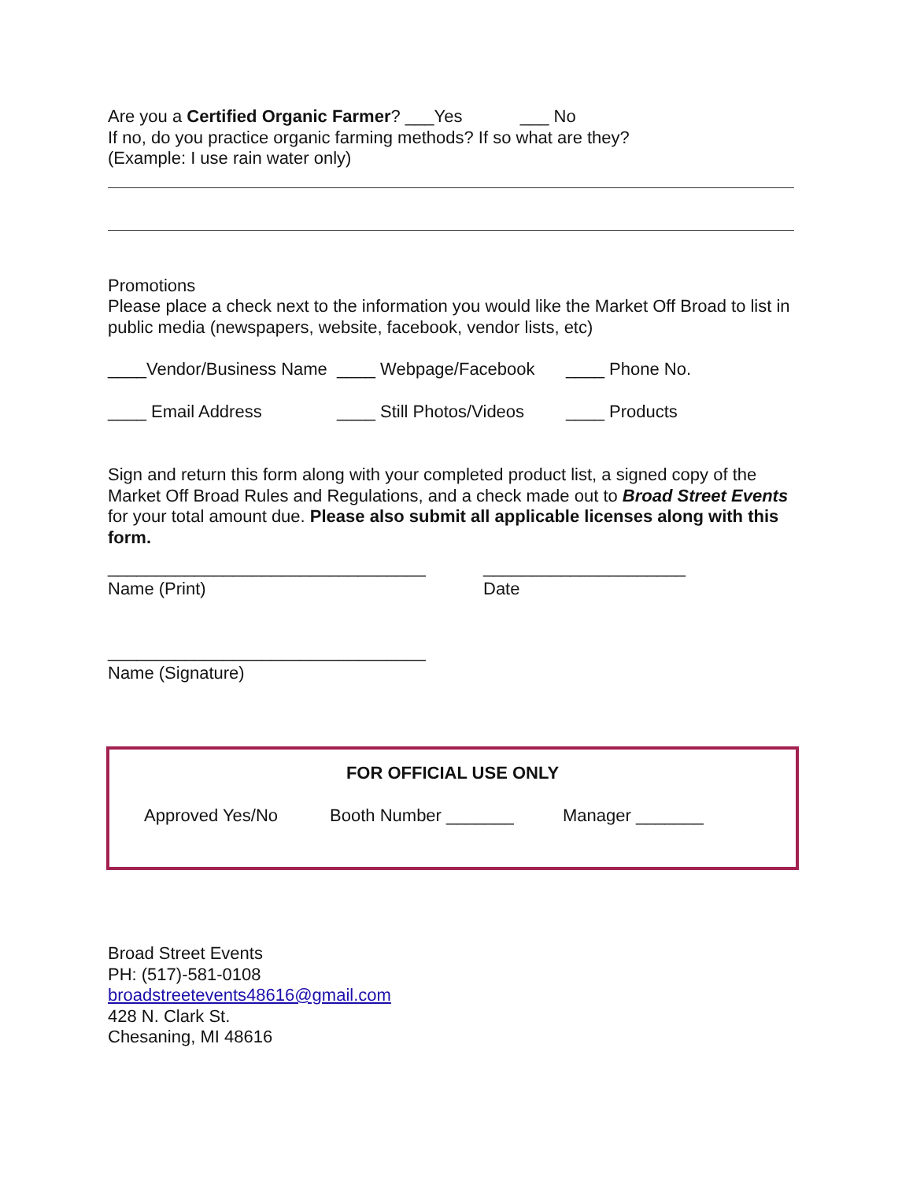Are you a Certified Organic Farmer? ___Yes ___ No
If no, do you practice organic farming methods? If so what are they?
(Example: I use rain water only)
Promotions
Please place a check next to the information you would like the Market Off Broad to list in public media (newspapers, website, facebook, vendor lists, etc)
____Vendor/Business Name ____ Webpage/Facebook ____ Phone No.
____ Email Address ____ Still Photos/Videos ____ Products
Sign and return this form along with your completed product list, a signed copy of the Market Off Broad Rules and Regulations, and a check made out to Broad Street Events for your total amount due. Please also submit all applicable licenses along with this form.
_________________________________
Name (Print)
_____________________
Date
_________________________________
Name (Signature)
FOR OFFICIAL USE ONLY
Approved Yes/No Booth Number _______ Manager _______
Broad Street Events
PH: (517)-581-0108
broadstreetevents48616@gmail.com
428 N. Clark St.
Chesaning, MI 48616